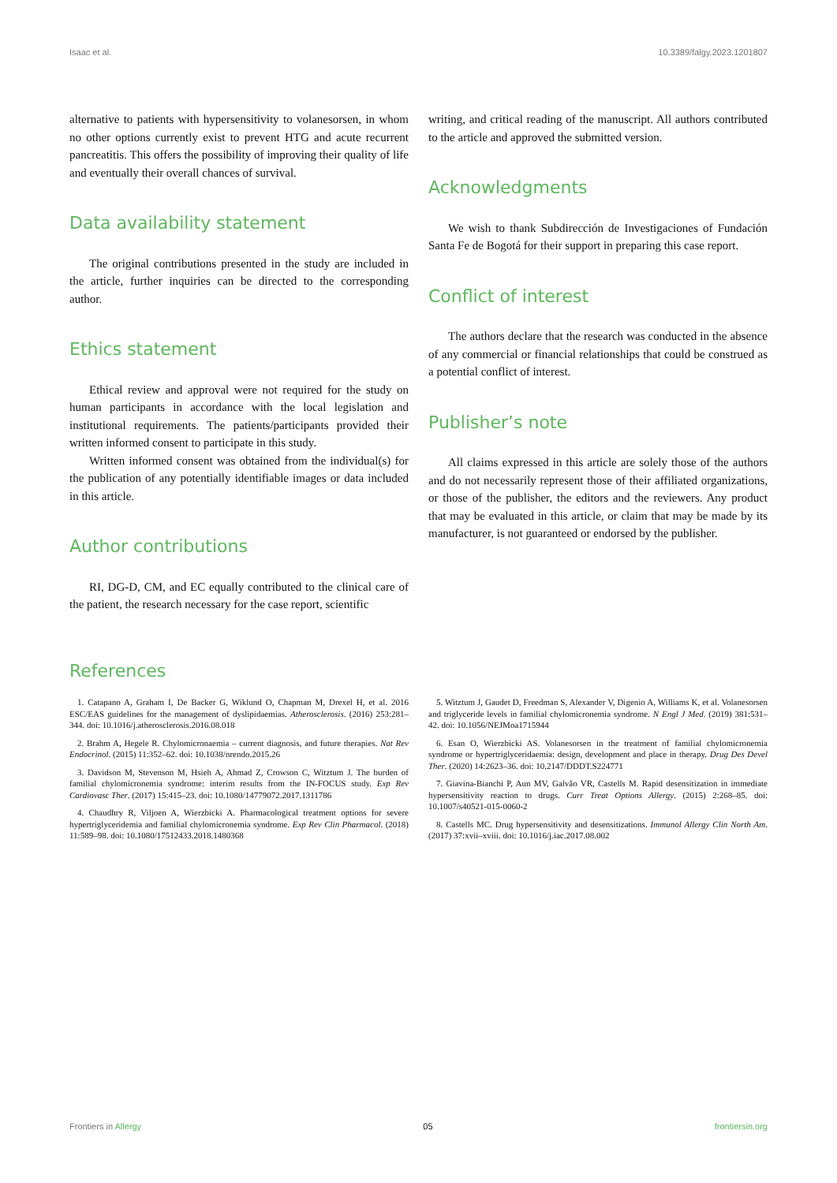Isaac et al. 10.3389/falgy.2023.1201807
alternative to patients with hypersensitivity to volanesorsen, in whom no other options currently exist to prevent HTG and acute recurrent pancreatitis. This offers the possibility of improving their quality of life and eventually their overall chances of survival.
Data availability statement
The original contributions presented in the study are included in the article, further inquiries can be directed to the corresponding author.
Ethics statement
Ethical review and approval were not required for the study on human participants in accordance with the local legislation and institutional requirements. The patients/participants provided their written informed consent to participate in this study.
Written informed consent was obtained from the individual(s) for the publication of any potentially identifiable images or data included in this article.
Author contributions
RI, DG-D, CM, and EC equally contributed to the clinical care of the patient, the research necessary for the case report, scientific
writing, and critical reading of the manuscript. All authors contributed to the article and approved the submitted version.
Acknowledgments
We wish to thank Subdirección de Investigaciones of Fundación Santa Fe de Bogotá for their support in preparing this case report.
Conflict of interest
The authors declare that the research was conducted in the absence of any commercial or financial relationships that could be construed as a potential conflict of interest.
Publisher’s note
All claims expressed in this article are solely those of the authors and do not necessarily represent those of their affiliated organizations, or those of the publisher, the editors and the reviewers. Any product that may be evaluated in this article, or claim that may be made by its manufacturer, is not guaranteed or endorsed by the publisher.
References
1. Catapano A, Graham I, De Backer G, Wiklund O, Chapman M, Drexel H, et al. 2016 ESC/EAS guidelines for the management of dyslipidaemias. Atherosclerosis. (2016) 253:281–344. doi: 10.1016/j.atherosclerosis.2016.08.018
2. Brahm A, Hegele R. Chylomicronaemia – current diagnosis, and future therapies. Nat Rev Endocrinol. (2015) 11:352–62. doi: 10.1038/nrendo.2015.26
3. Davidson M, Stevenson M, Hsieh A, Ahmad Z, Crowson C, Witztum J. The burden of familial chylomicronemia syndrome: interim results from the IN-FOCUS study. Exp Rev Cardiovasc Ther. (2017) 15:415–23. doi: 10.1080/14779072.2017.1311786
4. Chaudhry R, Viljoen A, Wierzbicki A. Pharmacological treatment options for severe hypertriglyceridemia and familial chylomicronemia syndrome. Exp Rev Clin Pharmacol. (2018) 11:589–98. doi: 10.1080/17512433.2018.1480368
5. Witztum J, Gaudet D, Freedman S, Alexander V, Digenio A, Williams K, et al. Volanesorsen and triglyceride levels in familial chylomicronemia syndrome. N Engl J Med. (2019) 381:531–42. doi: 10.1056/NEJMoa1715944
6. Esan O, Wierzbicki AS. Volanesorsen in the treatment of familial chylomicronemia syndrome or hypertriglyceridaemia: design, development and place in therapy. Drug Des Devel Ther. (2020) 14:2623–36. doi: 10.2147/DDDT.S224771
7. Giavina-Bianchi P, Aun MV, Galvão VR, Castells M. Rapid desensitization in immediate hypersensitivity reaction to drugs. Curr Treat Options Allergy. (2015) 2:268–85. doi: 10.1007/s40521-015-0060-2
8. Castells MC. Drug hypersensitivity and desensitizations. Immunol Allergy Clin North Am. (2017) 37:xvii–xviii. doi: 10.1016/j.iac.2017.08.002
Frontiers in Allergy 05 frontiersin.org